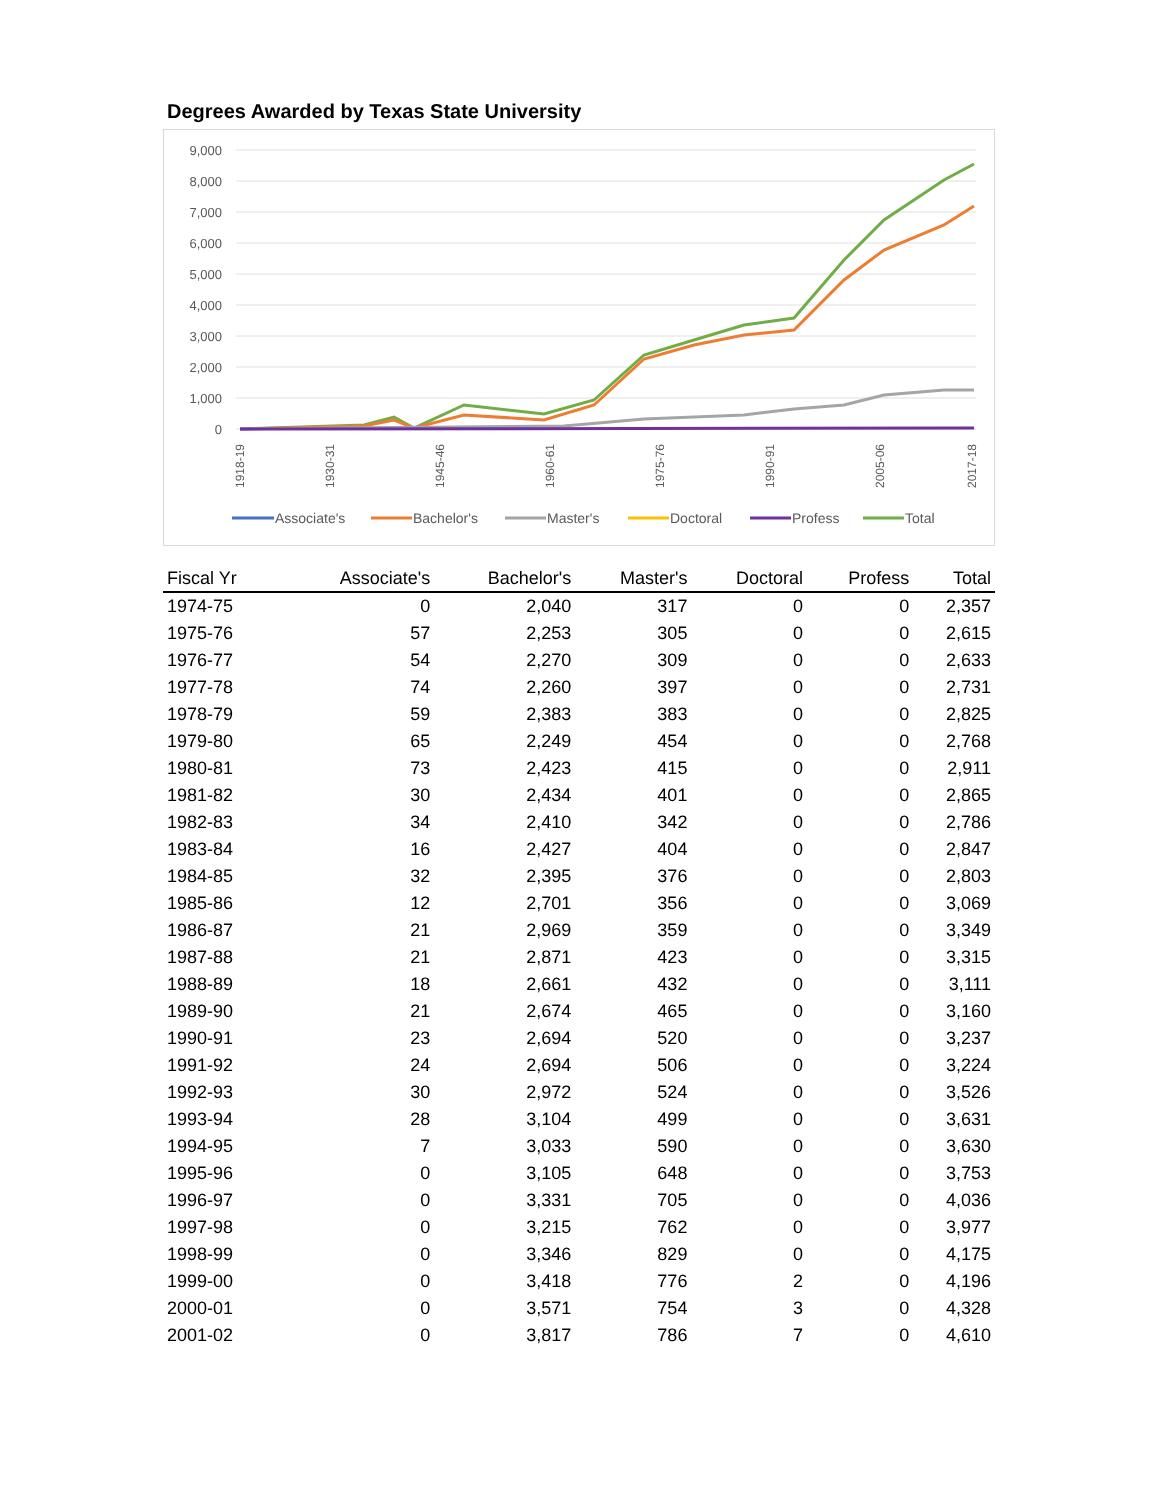Degrees Awarded by Texas State University
9,000
8,000
7,000
6,000
5,000
4,000
3,000
2,000
1,000
0
1918-19
1930-31
1945-46
1960-61
1975-76
1990-91
2005-06
2017-18
Associate's
Bachelor's
Master's
Doctoral
Profess
Total
| Fiscal Yr | Associate's | Bachelor's | Master's | Doctoral | Profess | Total |
| --- | --- | --- | --- | --- | --- | --- |
| 1974-75 | 0 | 2,040 | 317 | 0 | 0 | 2,357 |
| 1975-76 | 57 | 2,253 | 305 | 0 | 0 | 2,615 |
| 1976-77 | 54 | 2,270 | 309 | 0 | 0 | 2,633 |
| 1977-78 | 74 | 2,260 | 397 | 0 | 0 | 2,731 |
| 1978-79 | 59 | 2,383 | 383 | 0 | 0 | 2,825 |
| 1979-80 | 65 | 2,249 | 454 | 0 | 0 | 2,768 |
| 1980-81 | 73 | 2,423 | 415 | 0 | 0 | 2,911 |
| 1981-82 | 30 | 2,434 | 401 | 0 | 0 | 2,865 |
| 1982-83 | 34 | 2,410 | 342 | 0 | 0 | 2,786 |
| 1983-84 | 16 | 2,427 | 404 | 0 | 0 | 2,847 |
| 1984-85 | 32 | 2,395 | 376 | 0 | 0 | 2,803 |
| 1985-86 | 12 | 2,701 | 356 | 0 | 0 | 3,069 |
| 1986-87 | 21 | 2,969 | 359 | 0 | 0 | 3,349 |
| 1987-88 | 21 | 2,871 | 423 | 0 | 0 | 3,315 |
| 1988-89 | 18 | 2,661 | 432 | 0 | 0 | 3,111 |
| 1989-90 | 21 | 2,674 | 465 | 0 | 0 | 3,160 |
| 1990-91 | 23 | 2,694 | 520 | 0 | 0 | 3,237 |
| 1991-92 | 24 | 2,694 | 506 | 0 | 0 | 3,224 |
| 1992-93 | 30 | 2,972 | 524 | 0 | 0 | 3,526 |
| 1993-94 | 28 | 3,104 | 499 | 0 | 0 | 3,631 |
| 1994-95 | 7 | 3,033 | 590 | 0 | 0 | 3,630 |
| 1995-96 | 0 | 3,105 | 648 | 0 | 0 | 3,753 |
| 1996-97 | 0 | 3,331 | 705 | 0 | 0 | 4,036 |
| 1997-98 | 0 | 3,215 | 762 | 0 | 0 | 3,977 |
| 1998-99 | 0 | 3,346 | 829 | 0 | 0 | 4,175 |
| 1999-00 | 0 | 3,418 | 776 | 2 | 0 | 4,196 |
| 2000-01 | 0 | 3,571 | 754 | 3 | 0 | 4,328 |
| 2001-02 | 0 | 3,817 | 786 | 7 | 0 | 4,610 |